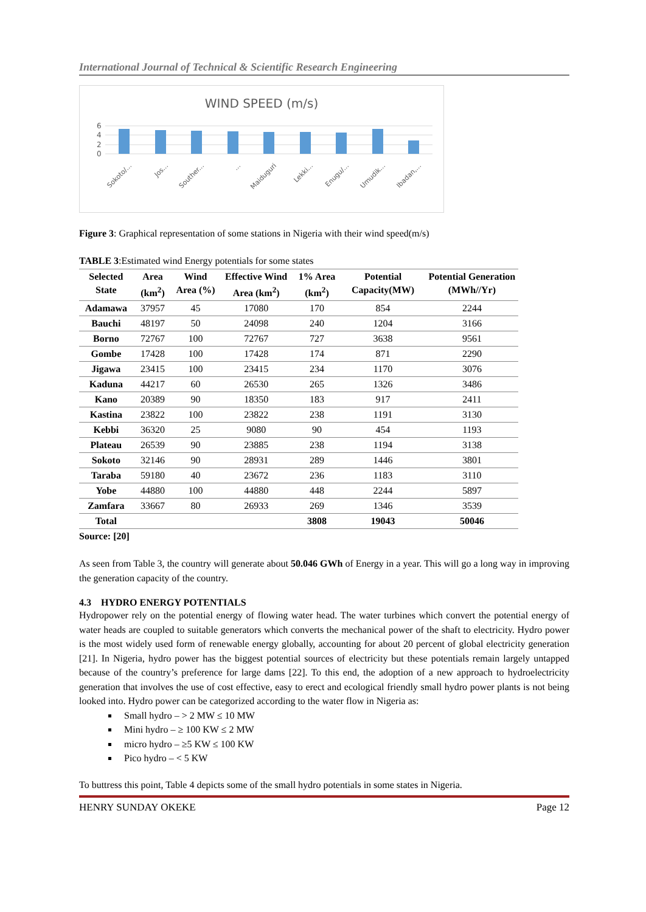International Journal of Technical & Scientific Research Engineering
WIND SPEED (m/s)
6
4
2
0
Sokoto/...
Jos...
Souther...
...
Maiduguri
Lekki...
Enugu/...
Umudik...
Ibadan,...
Figure 3: Graphical representation of some stations in Nigeria with their wind speed(m/s)
TABLE 3:Estimated wind Energy potentials for some states
| Selected State | Area (km<sup>2</sup>) | Wind Area (%) | Effective Wind Area (km<sup>2</sup>) | 1% Area (km<sup>2</sup>) | Potential Capacity(MW) | Potential Generation (MWh//Yr) |
| --- | --- | --- | --- | --- | --- | --- |
| Adamawa | 37957 | 45 | 17080 | 170 | 854 | 2244 |
| Bauchi | 48197 | 50 | 24098 | 240 | 1204 | 3166 |
| Borno | 72767 | 100 | 72767 | 727 | 3638 | 9561 |
| Gombe | 17428 | 100 | 17428 | 174 | 871 | 2290 |
| Jigawa | 23415 | 100 | 23415 | 234 | 1170 | 3076 |
| Kaduna | 44217 | 60 | 26530 | 265 | 1326 | 3486 |
| Kano | 20389 | 90 | 18350 | 183 | 917 | 2411 |
| Kastina | 23822 | 100 | 23822 | 238 | 1191 | 3130 |
| Kebbi | 36320 | 25 | 9080 | 90 | 454 | 1193 |
| Plateau | 26539 | 90 | 23885 | 238 | 1194 | 3138 |
| Sokoto | 32146 | 90 | 28931 | 289 | 1446 | 3801 |
| Taraba | 59180 | 40 | 23672 | 236 | 1183 | 3110 |
| Yobe | 44880 | 100 | 44880 | 448 | 2244 | 5897 |
| Zamfara | 33667 | 80 | 26933 | 269 | 1346 | 3539 |
| Total | | | | 3808 | 19043 | 50046 |
Source: [20]
As seen from Table 3, the country will generate about 50.046 GWh of Energy in a year. This will go a long way in improving the generation capacity of the country.
4.3 HYDRO ENERGY POTENTIALS
Hydropower rely on the potential energy of flowing water head. The water turbines which convert the potential energy of water heads are coupled to suitable generators which converts the mechanical power of the shaft to electricity. Hydro power is the most widely used form of renewable energy globally, accounting for about 20 percent of global electricity generation [21]. In Nigeria, hydro power has the biggest potential sources of electricity but these potentials remain largely untapped because of the country’s preference for large dams [22]. To this end, the adoption of a new approach to hydroelectricity generation that involves the use of cost effective, easy to erect and ecological friendly small hydro power plants is not being looked into. Hydro power can be categorized according to the water flow in Nigeria as:
Small hydro – > 2 MW ≤ 10 MW
Mini hydro – ≥ 100 KW ≤ 2 MW
micro hydro – ≥5 KW ≤ 100 KW
Pico hydro – < 5 KW
To buttress this point, Table 4 depicts some of the small hydro potentials in some states in Nigeria.
HENRY SUNDAY OKEKE Page 12